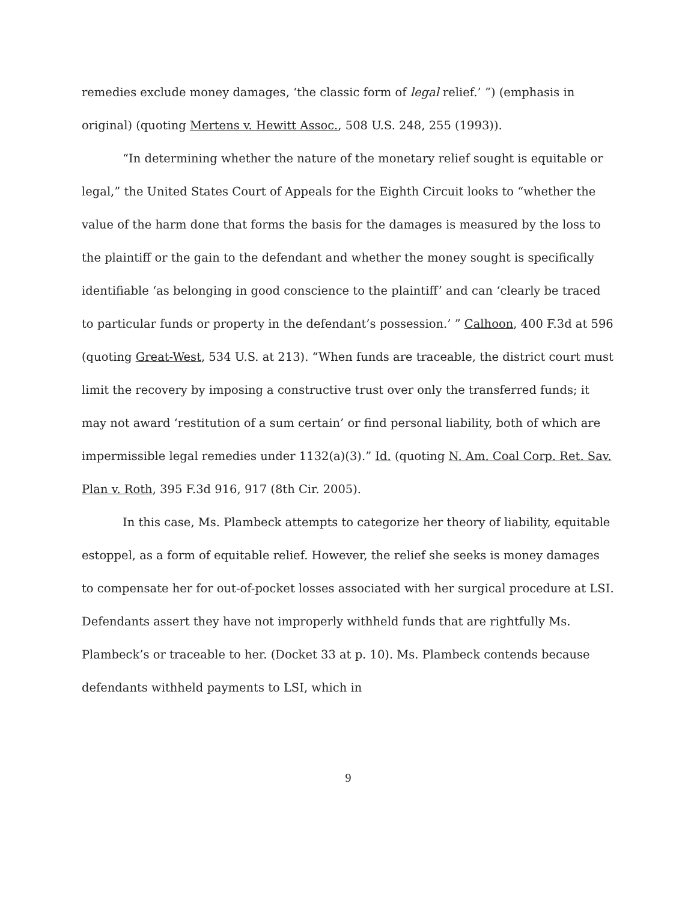remedies exclude money damages, ‘the classic form of legal relief.’ ”) (emphasis in original) (quoting Mertens v. Hewitt Assoc., 508 U.S. 248, 255 (1993)).
“In determining whether the nature of the monetary relief sought is equitable or legal,” the United States Court of Appeals for the Eighth Circuit looks to “whether the value of the harm done that forms the basis for the damages is measured by the loss to the plaintiff or the gain to the defendant and whether the money sought is specifically identifiable ‘as belonging in good conscience to the plaintiff’ and can ‘clearly be traced to particular funds or property in the defendant’s possession.’ ” Calhoon, 400 F.3d at 596 (quoting Great-West, 534 U.S. at 213). “When funds are traceable, the district court must limit the recovery by imposing a constructive trust over only the transferred funds; it may not award ‘restitution of a sum certain’ or find personal liability, both of which are impermissible legal remedies under 1132(a)(3).” Id. (quoting N. Am. Coal Corp. Ret. Sav. Plan v. Roth, 395 F.3d 916, 917 (8th Cir. 2005).
In this case, Ms. Plambeck attempts to categorize her theory of liability, equitable estoppel, as a form of equitable relief. However, the relief she seeks is money damages to compensate her for out-of-pocket losses associated with her surgical procedure at LSI. Defendants assert they have not improperly withheld funds that are rightfully Ms. Plambeck’s or traceable to her. (Docket 33 at p. 10). Ms. Plambeck contends because defendants withheld payments to LSI, which in
9